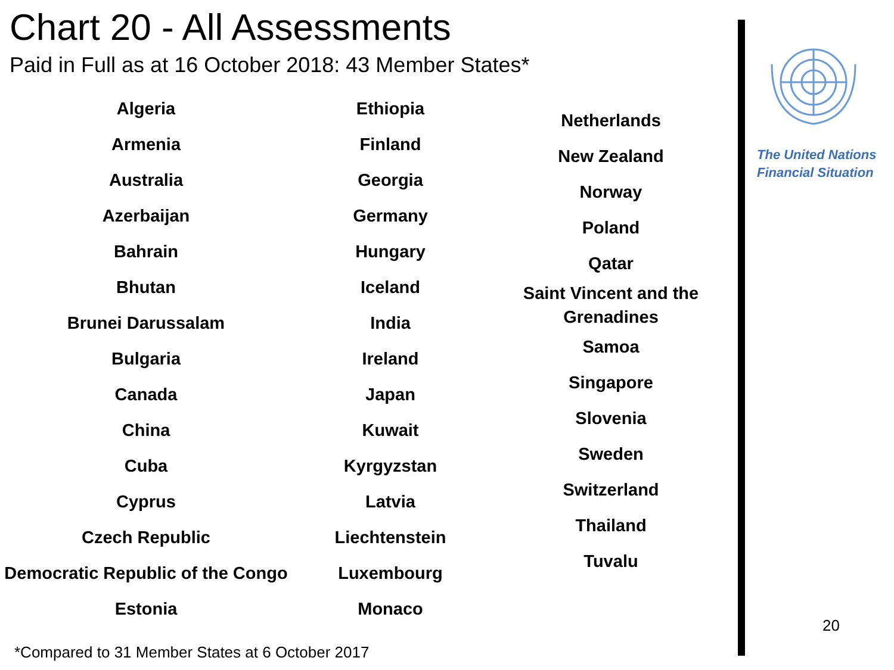Chart 20 - All Assessments
Paid in Full as at 16 October 2018: 43 Member States*
Algeria
Armenia
Australia
Azerbaijan
Bahrain
Bhutan
Brunei Darussalam
Bulgaria
Canada
China
Cuba
Cyprus
Czech Republic
Democratic Republic of the Congo
Estonia
Ethiopia
Finland
Georgia
Germany
Hungary
Iceland
India
Ireland
Japan
Kuwait
Kyrgyzstan
Latvia
Liechtenstein
Luxembourg
Monaco
Netherlands
New Zealand
Norway
Poland
Qatar
Saint Vincent and the
Grenadines
Samoa
Singapore
Slovenia
Sweden
Switzerland
Thailand
Tuvalu
*Compared to 31 Member States at 6 October 2017
The United Nations
Financial Situation
20